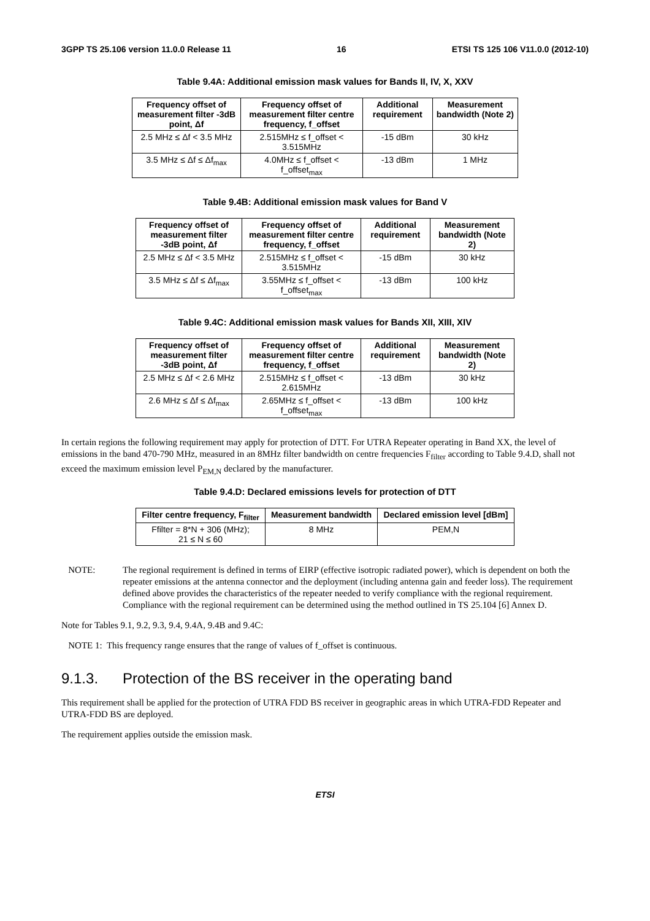3GPP TS 25.106 version 11.0.0 Release 11 16 ETSI TS 125 106 V11.0.0 (2012-10)
Table 9.4A: Additional emission mask values for Bands II, IV, X, XXV
| Frequency offset of measurement filter -3dB point, Δf | Frequency offset of measurement filter centre frequency, f_offset | Additional requirement | Measurement bandwidth (Note 2) |
| --- | --- | --- | --- |
| 2.5 MHz ≤ Δf < 3.5 MHz | 2.515MHz ≤ f_offset < 3.515MHz | -15 dBm | 30 kHz |
| 3.5 MHz ≤ Δf ≤ Δf<sub>max</sub> | 4.0MHz ≤ f_offset < f_offset<sub>max</sub> | -13 dBm | 1 MHz |
Table 9.4B: Additional emission mask values for Band V
| Frequency offset of measurement filter -3dB point, Δf | Frequency offset of measurement filter centre frequency, f_offset | Additional requirement | Measurement bandwidth (Note 2) |
| --- | --- | --- | --- |
| 2.5 MHz ≤ Δf < 3.5 MHz | 2.515MHz ≤ f_offset < 3.515MHz | -15 dBm | 30 kHz |
| 3.5 MHz ≤ Δf ≤ Δf<sub>max</sub> | 3.55MHz ≤ f_offset < f_offset<sub>max</sub> | -13 dBm | 100 kHz |
Table 9.4C: Additional emission mask values for Bands XII, XIII, XIV
| Frequency offset of measurement filter -3dB point, Δf | Frequency offset of measurement filter centre frequency, f_offset | Additional requirement | Measurement bandwidth (Note 2) |
| --- | --- | --- | --- |
| 2.5 MHz ≤ Δf < 2.6 MHz | 2.515MHz ≤ f_offset < 2.615MHz | -13 dBm | 30 kHz |
| 2.6 MHz ≤ Δf ≤ Δf<sub>max</sub> | 2.65MHz ≤ f_offset < f_offset<sub>max</sub> | -13 dBm | 100 kHz |
In certain regions the following requirement may apply for protection of DTT. For UTRA Repeater operating in Band XX, the level of emissions in the band 470-790 MHz, measured in an 8MHz filter bandwidth on centre frequencies F<sub>filter</sub> according to Table 9.4.D, shall not exceed the maximum emission level P<sub>EM,N</sub> declared by the manufacturer.
Table 9.4.D: Declared emissions levels for protection of DTT
| Filter centre frequency, F<sub>filter</sub> | Measurement bandwidth | Declared emission level [dBm] |
| --- | --- | --- |
| Ffilter = 8*N + 306 (MHz); 21 ≤ N ≤ 60 | 8 MHz | PEM,N |
NOTE: The regional requirement is defined in terms of EIRP (effective isotropic radiated power), which is dependent on both the repeater emissions at the antenna connector and the deployment (including antenna gain and feeder loss). The requirement defined above provides the characteristics of the repeater needed to verify compliance with the regional requirement. Compliance with the regional requirement can be determined using the method outlined in TS 25.104 [6] Annex D.
Note for Tables 9.1, 9.2, 9.3, 9.4, 9.4A, 9.4B and 9.4C:
NOTE 1: This frequency range ensures that the range of values of f_offset is continuous.
9.1.3. Protection of the BS receiver in the operating band
This requirement shall be applied for the protection of UTRA FDD BS receiver in geographic areas in which UTRA-FDD Repeater and UTRA-FDD BS are deployed.
The requirement applies outside the emission mask.
ETSI